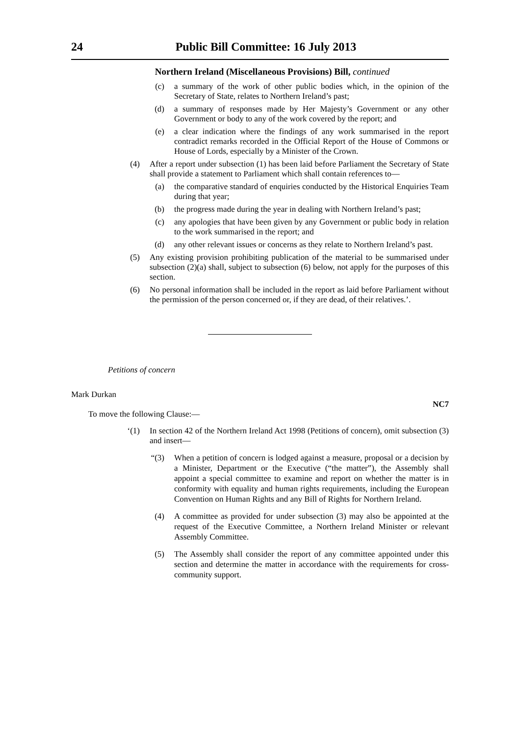24 Public Bill Committee: 16 July 2013
Northern Ireland (Miscellaneous Provisions) Bill, continued
(c) a summary of the work of other public bodies which, in the opinion of the Secretary of State, relates to Northern Ireland’s past;
(d) a summary of responses made by Her Majesty’s Government or any other Government or body to any of the work covered by the report; and
(e) a clear indication where the findings of any work summarised in the report contradict remarks recorded in the Official Report of the House of Commons or House of Lords, especially by a Minister of the Crown.
(4) After a report under subsection (1) has been laid before Parliament the Secretary of State shall provide a statement to Parliament which shall contain references to—
(a) the comparative standard of enquiries conducted by the Historical Enquiries Team during that year;
(b) the progress made during the year in dealing with Northern Ireland’s past;
(c) any apologies that have been given by any Government or public body in relation to the work summarised in the report; and
(d) any other relevant issues or concerns as they relate to Northern Ireland’s past.
(5) Any existing provision prohibiting publication of the material to be summarised under subsection (2)(a) shall, subject to subsection (6) below, not apply for the purposes of this section.
(6) No personal information shall be included in the report as laid before Parliament without the permission of the person concerned or, if they are dead, of their relatives.’.
Petitions of concern
Mark Durkan
To move the following Clause:— NC7
‘(1) In section 42 of the Northern Ireland Act 1998 (Petitions of concern), omit subsection (3) and insert—
“(3) When a petition of concern is lodged against a measure, proposal or a decision by a Minister, Department or the Executive (“the matter”), the Assembly shall appoint a special committee to examine and report on whether the matter is in conformity with equality and human rights requirements, including the European Convention on Human Rights and any Bill of Rights for Northern Ireland.
(4) A committee as provided for under subsection (3) may also be appointed at the request of the Executive Committee, a Northern Ireland Minister or relevant Assembly Committee.
(5) The Assembly shall consider the report of any committee appointed under this section and determine the matter in accordance with the requirements for cross-community support.